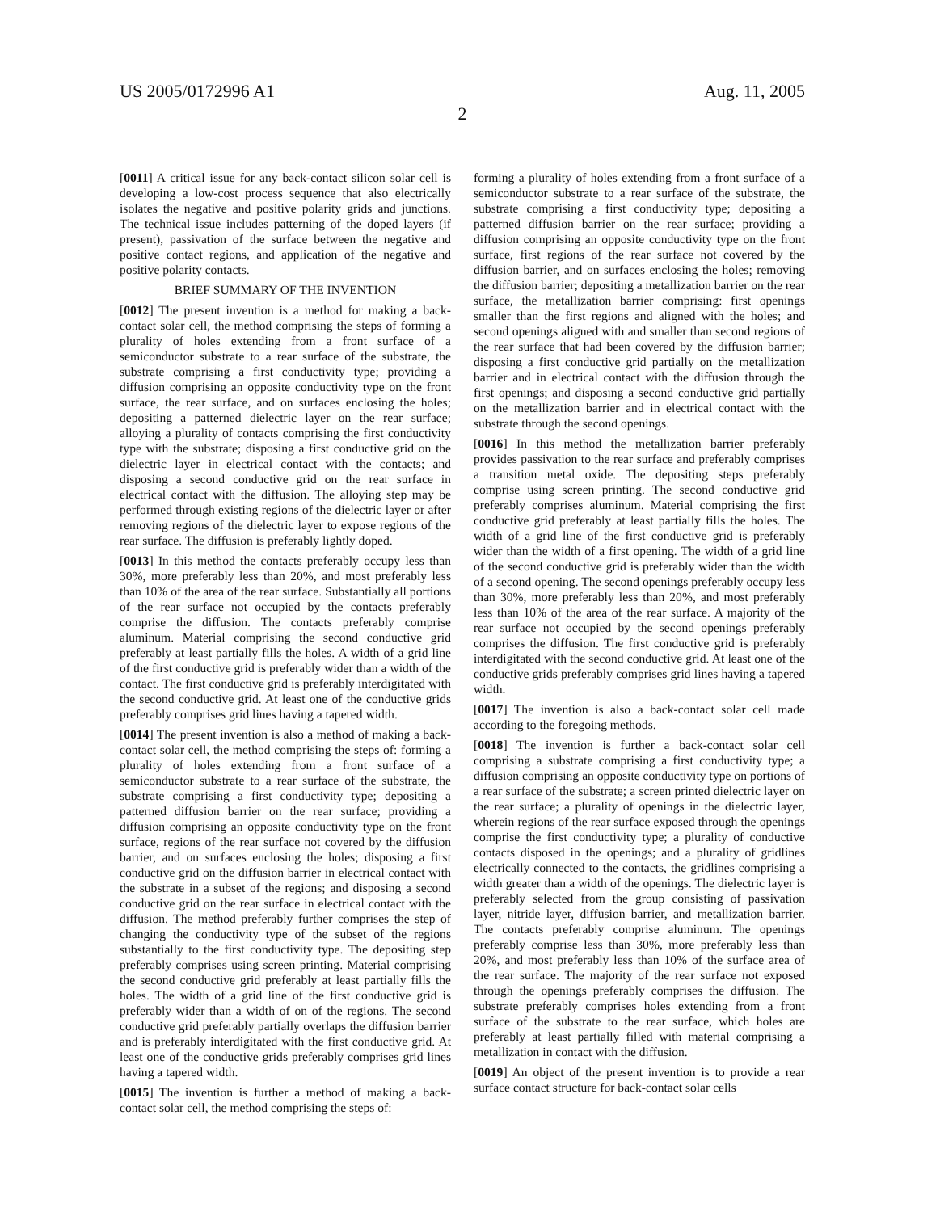US 2005/0172996 A1 Aug. 11, 2005
2
[0011] A critical issue for any back-contact silicon solar cell is developing a low-cost process sequence that also electrically isolates the negative and positive polarity grids and junctions. The technical issue includes patterning of the doped layers (if present), passivation of the surface between the negative and positive contact regions, and application of the negative and positive polarity contacts.
BRIEF SUMMARY OF THE INVENTION
[0012] The present invention is a method for making a back-contact solar cell, the method comprising the steps of forming a plurality of holes extending from a front surface of a semiconductor substrate to a rear surface of the substrate, the substrate comprising a first conductivity type; providing a diffusion comprising an opposite conductivity type on the front surface, the rear surface, and on surfaces enclosing the holes; depositing a patterned dielectric layer on the rear surface; alloying a plurality of contacts comprising the first conductivity type with the substrate; disposing a first conductive grid on the dielectric layer in electrical contact with the contacts; and disposing a second conductive grid on the rear surface in electrical contact with the diffusion. The alloying step may be performed through existing regions of the dielectric layer or after removing regions of the dielectric layer to expose regions of the rear surface. The diffusion is preferably lightly doped.
[0013] In this method the contacts preferably occupy less than 30%, more preferably less than 20%, and most preferably less than 10% of the area of the rear surface. Substantially all portions of the rear surface not occupied by the contacts preferably comprise the diffusion. The contacts preferably comprise aluminum. Material comprising the second conductive grid preferably at least partially fills the holes. A width of a grid line of the first conductive grid is preferably wider than a width of the contact. The first conductive grid is preferably interdigitated with the second conductive grid. At least one of the conductive grids preferably comprises grid lines having a tapered width.
[0014] The present invention is also a method of making a back-contact solar cell, the method comprising the steps of: forming a plurality of holes extending from a front surface of a semiconductor substrate to a rear surface of the substrate, the substrate comprising a first conductivity type; depositing a patterned diffusion barrier on the rear surface; providing a diffusion comprising an opposite conductivity type on the front surface, regions of the rear surface not covered by the diffusion barrier, and on surfaces enclosing the holes; disposing a first conductive grid on the diffusion barrier in electrical contact with the substrate in a subset of the regions; and disposing a second conductive grid on the rear surface in electrical contact with the diffusion. The method preferably further comprises the step of changing the conductivity type of the subset of the regions substantially to the first conductivity type. The depositing step preferably comprises using screen printing. Material comprising the second conductive grid preferably at least partially fills the holes. The width of a grid line of the first conductive grid is preferably wider than a width of on of the regions. The second conductive grid preferably partially overlaps the diffusion barrier and is preferably interdigitated with the first conductive grid. At least one of the conductive grids preferably comprises grid lines having a tapered width.
[0015] The invention is further a method of making a back-contact solar cell, the method comprising the steps of:
forming a plurality of holes extending from a front surface of a semiconductor substrate to a rear surface of the substrate, the substrate comprising a first conductivity type; depositing a patterned diffusion barrier on the rear surface; providing a diffusion comprising an opposite conductivity type on the front surface, first regions of the rear surface not covered by the diffusion barrier, and on surfaces enclosing the holes; removing the diffusion barrier; depositing a metallization barrier on the rear surface, the metallization barrier comprising: first openings smaller than the first regions and aligned with the holes; and second openings aligned with and smaller than second regions of the rear surface that had been covered by the diffusion barrier; disposing a first conductive grid partially on the metallization barrier and in electrical contact with the diffusion through the first openings; and disposing a second conductive grid partially on the metallization barrier and in electrical contact with the substrate through the second openings.
[0016] In this method the metallization barrier preferably provides passivation to the rear surface and preferably comprises a transition metal oxide. The depositing steps preferably comprise using screen printing. The second conductive grid preferably comprises aluminum. Material comprising the first conductive grid preferably at least partially fills the holes. The width of a grid line of the first conductive grid is preferably wider than the width of a first opening. The width of a grid line of the second conductive grid is preferably wider than the width of a second opening. The second openings preferably occupy less than 30%, more preferably less than 20%, and most preferably less than 10% of the area of the rear surface. A majority of the rear surface not occupied by the second openings preferably comprises the diffusion. The first conductive grid is preferably interdigitated with the second conductive grid. At least one of the conductive grids preferably comprises grid lines having a tapered width.
[0017] The invention is also a back-contact solar cell made according to the foregoing methods.
[0018] The invention is further a back-contact solar cell comprising a substrate comprising a first conductivity type; a diffusion comprising an opposite conductivity type on portions of a rear surface of the substrate; a screen printed dielectric layer on the rear surface; a plurality of openings in the dielectric layer, wherein regions of the rear surface exposed through the openings comprise the first conductivity type; a plurality of conductive contacts disposed in the openings; and a plurality of gridlines electrically connected to the contacts, the gridlines comprising a width greater than a width of the openings. The dielectric layer is preferably selected from the group consisting of passivation layer, nitride layer, diffusion barrier, and metallization barrier. The contacts preferably comprise aluminum. The openings preferably comprise less than 30%, more preferably less than 20%, and most preferably less than 10% of the surface area of the rear surface. The majority of the rear surface not exposed through the openings preferably comprises the diffusion. The substrate preferably comprises holes extending from a front surface of the substrate to the rear surface, which holes are preferably at least partially filled with material comprising a metallization in contact with the diffusion.
[0019] An object of the present invention is to provide a rear surface contact structure for back-contact solar cells